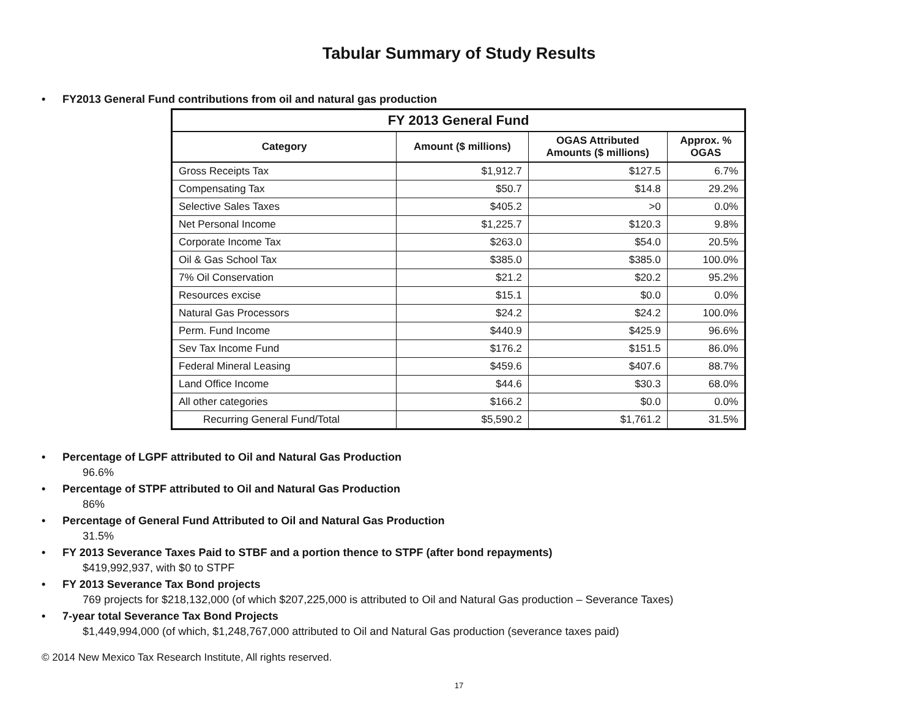Tabular Summary of Study Results
• FY2013 General Fund contributions from oil and natural gas production
| FY 2013 General Fund | | | |
| --- | --- | --- | --- |
| Category | Amount ($ millions) | OGAS Attributed Amounts ($ millions) | Approx. % OGAS |
| Gross Receipts Tax | $1,912.7 | $127.5 | 6.7% |
| Compensating Tax | $50.7 | $14.8 | 29.2% |
| Selective Sales Taxes | $405.2 | >0 | 0.0% |
| Net Personal Income | $1,225.7 | $120.3 | 9.8% |
| Corporate Income Tax | $263.0 | $54.0 | 20.5% |
| Oil & Gas School Tax | $385.0 | $385.0 | 100.0% |
| 7% Oil Conservation | $21.2 | $20.2 | 95.2% |
| Resources excise | $15.1 | $0.0 | 0.0% |
| Natural Gas Processors | $24.2 | $24.2 | 100.0% |
| Perm. Fund Income | $440.9 | $425.9 | 96.6% |
| Sev Tax Income Fund | $176.2 | $151.5 | 86.0% |
| Federal Mineral Leasing | $459.6 | $407.6 | 88.7% |
| Land Office Income | $44.6 | $30.3 | 68.0% |
| All other categories | $166.2 | $0.0 | 0.0% |
| Recurring General Fund/Total | $5,590.2 | $1,761.2 | 31.5% |
• Percentage of LGPF attributed to Oil and Natural Gas Production
96.6%
• Percentage of STPF attributed to Oil and Natural Gas Production
86%
• Percentage of General Fund Attributed to Oil and Natural Gas Production
31.5%
• FY 2013 Severance Taxes Paid to STBF and a portion thence to STPF (after bond repayments)
$419,992,937, with $0 to STPF
• FY 2013 Severance Tax Bond projects
769 projects for $218,132,000 (of which $207,225,000 is attributed to Oil and Natural Gas production – Severance Taxes)
• 7-year total Severance Tax Bond Projects
$1,449,994,000 (of which, $1,248,767,000 attributed to Oil and Natural Gas production (severance taxes paid)
© 2014 New Mexico Tax Research Institute, All rights reserved.
17